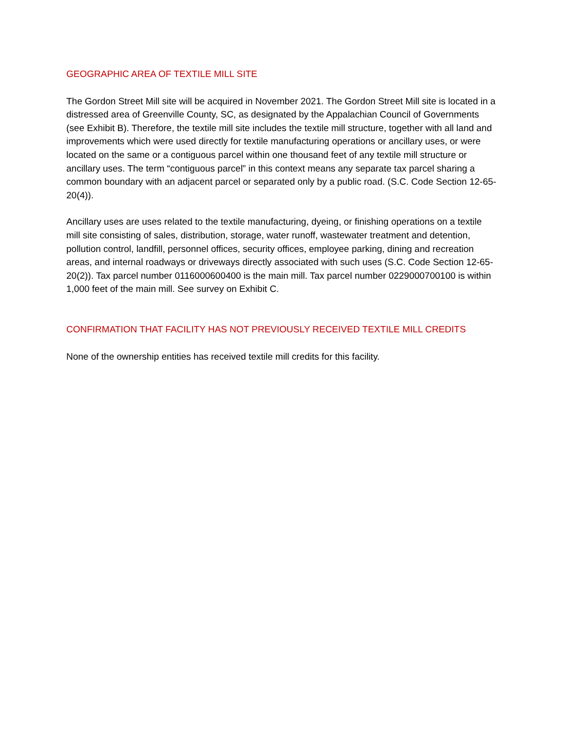GEOGRAPHIC AREA OF TEXTILE MILL SITE
The Gordon Street Mill site will be acquired in November 2021. The Gordon Street Mill site is located in a distressed area of Greenville County, SC, as designated by the Appalachian Council of Governments (see Exhibit B). Therefore, the textile mill site includes the textile mill structure, together with all land and improvements which were used directly for textile manufacturing operations or ancillary uses, or were located on the same or a contiguous parcel within one thousand feet of any textile mill structure or ancillary uses. The term “contiguous parcel” in this context means any separate tax parcel sharing a common boundary with an adjacent parcel or separated only by a public road. (S.C. Code Section 12-65-20(4)).
Ancillary uses are uses related to the textile manufacturing, dyeing, or finishing operations on a textile mill site consisting of sales, distribution, storage, water runoff, wastewater treatment and detention, pollution control, landfill, personnel offices, security offices, employee parking, dining and recreation areas, and internal roadways or driveways directly associated with such uses (S.C. Code Section 12-65-20(2)). Tax parcel number 0116000600400 is the main mill. Tax parcel number 0229000700100 is within 1,000 feet of the main mill. See survey on Exhibit C.
CONFIRMATION THAT FACILITY HAS NOT PREVIOUSLY RECEIVED TEXTILE MILL CREDITS
None of the ownership entities has received textile mill credits for this facility.